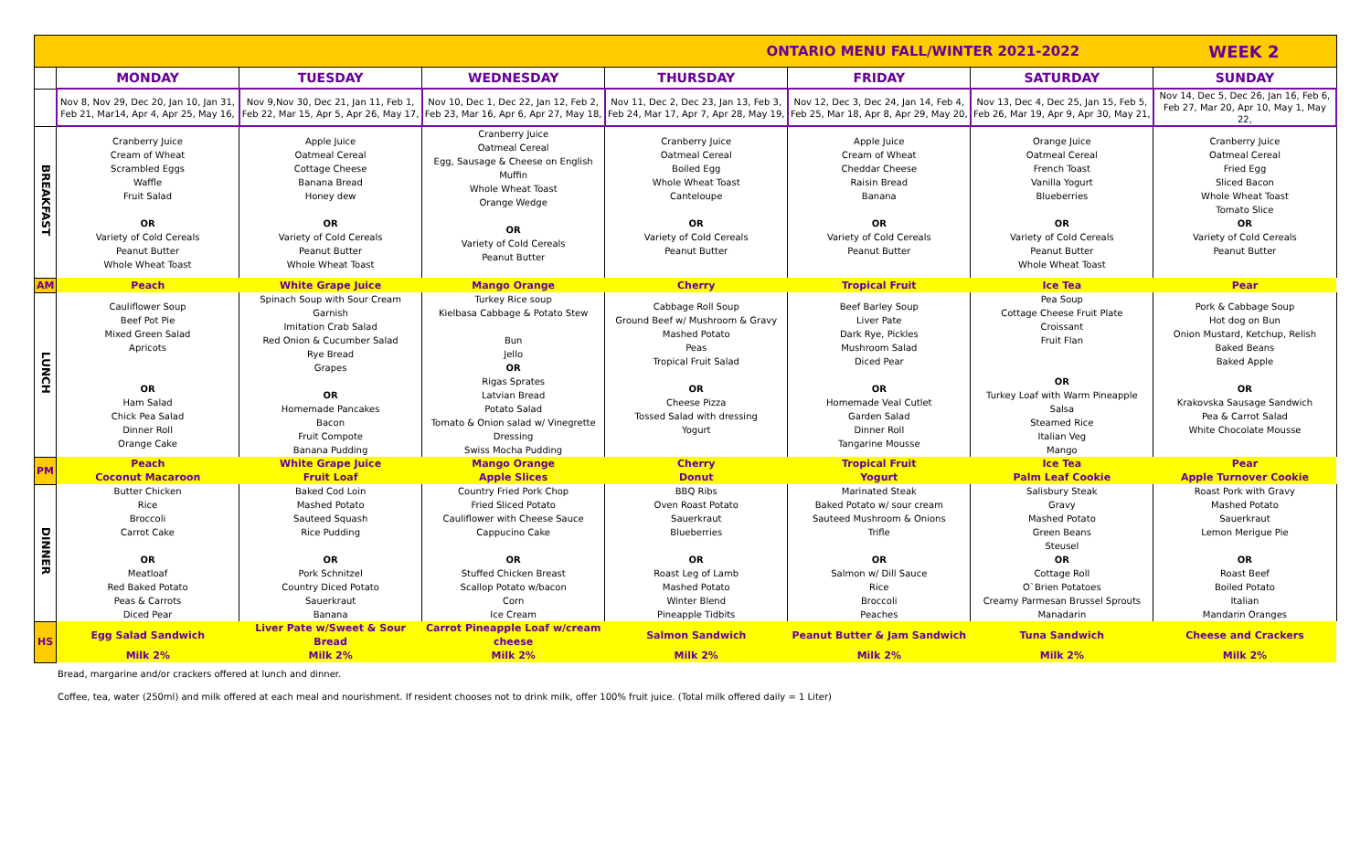| ONTARIO MENU FALL/WINTER 2021-2022 WEEK 2 | | | | | | | |
| | MONDAY | TUESDAY | WEDNESDAY | THURSDAY | FRIDAY | SATURDAY | SUNDAY |
| | Nov 8, Nov 29, Dec 20, Jan 10, Jan 31, Feb 21, Mar14, Apr 4, Apr 25, May 16, | Nov 9,Nov 30, Dec 21, Jan 11, Feb 1, Feb 22, Mar 15, Apr 5, Apr 26, May 17, | Nov 10, Dec 1, Dec 22, Jan 12, Feb 2, Feb 23, Mar 16, Apr 6, Apr 27, May 18, | Nov 11, Dec 2, Dec 23, Jan 13, Feb 3, Feb 24, Mar 17, Apr 7, Apr 28, May 19, | Nov 12, Dec 3, Dec 24, Jan 14, Feb 4, Feb 25, Mar 18, Apr 8, Apr 29, May 20, | Nov 13, Dec 4, Dec 25, Jan 15, Feb 5, Feb 26, Mar 19, Apr 9, Apr 30, May 21, | Nov 14, Dec 5, Dec 26, Jan 16, Feb 6, Feb 27, Mar 20, Apr 10, May 1, May 22, |
| BREAKFAST | Cranberry Juice Cream of Wheat Scrambled Eggs Waffle Fruit Salad OR Variety of Cold Cereals Peanut Butter Whole Wheat Toast | Apple Juice Oatmeal Cereal Cottage Cheese Banana Bread Honey dew OR Variety of Cold Cereals Peanut Butter Whole Wheat Toast | Cranberry Juice Oatmeal Cereal Egg, Sausage & Cheese on English Muffin Whole Wheat Toast Orange Wedge OR Variety of Cold Cereals Peanut Butter | Cranberry Juice Oatmeal Cereal Boiled Egg Whole Wheat Toast Canteloupe OR Variety of Cold Cereals Peanut Butter | Apple Juice Cream of Wheat Cheddar Cheese Raisin Bread Banana OR Variety of Cold Cereals Peanut Butter | Orange Juice Oatmeal Cereal French Toast Vanilla Yogurt Blueberries OR Variety of Cold Cereals Peanut Butter Whole Wheat Toast | Cranberry Juice Oatmeal Cereal Fried Egg Sliced Bacon Whole Wheat Toast Tomato Slice OR Variety of Cold Cereals Peanut Butter |
| AM | Peach | White Grape Juice | Mango Orange | Cherry | Tropical Fruit | Ice Tea | Pear |
| LUNCH | Cauliflower Soup Beef Pot Pie Mixed Green Salad Apricots OR Ham Salad Chick Pea Salad Dinner Roll Orange Cake | Spinach Soup with Sour Cream Garnish Imitation Crab Salad Red Onion & Cucumber Salad Rye Bread Grapes OR Homemade Pancakes Bacon Fruit Compote Banana Pudding | Turkey Rice soup Kielbasa Cabbage & Potato Stew Bun Jello OR Rigas Sprates Latvian Bread Potato Salad Tomato & Onion salad w/ Vinegrette Dressing Swiss Mocha Pudding | Cabbage Roll Soup Ground Beef w/ Mushroom & Gravy Mashed Potato Peas Tropical Fruit Salad OR Cheese Pizza Tossed Salad with dressing Yogurt | Beef Barley Soup Liver Pate Dark Rye, Pickles Mushroom Salad Diced Pear OR Homemade Veal Cutlet Garden Salad Dinner Roll Tangarine Mousse | Pea Soup Cottage Cheese Fruit Plate Croissant Fruit Flan OR Turkey Loaf with Warm Pineapple Salsa Steamed Rice Italian Veg Mango | Pork & Cabbage Soup Hot dog on Bun Onion Mustard, Ketchup, Relish Baked Beans Baked Apple OR Krakovska Sausage Sandwich Pea & Carrot Salad White Chocolate Mousse |
| PM | Peach | White Grape Juice | Mango Orange | Cherry | Tropical Fruit | Ice Tea | Pear |
| | Coconut Macaroon | Fruit Loaf | Apple Slices | Donut | Yogurt | Palm Leaf Cookie | Apple Turnover Cookie |
| DINNER | Butter Chicken Rice Broccoli Carrot Cake OR Meatloaf Red Baked Potato Peas & Carrots Diced Pear | Baked Cod Loin Mashed Potato Sauteed Squash Rice Pudding OR Pork Schnitzel Country Diced Potato Sauerkraut Banana | Country Fried Pork Chop Fried Sliced Potato Cauliflower with Cheese Sauce Cappucino Cake OR Stuffed Chicken Breast Scallop Potato w/bacon Corn Ice Cream | BBQ Ribs Oven Roast Potato Sauerkraut Blueberries OR Roast Leg of Lamb Mashed Potato Winter Blend Pineapple Tidbits | Marinated Steak Baked Potato w/ sour cream Sauteed Mushroom & Onions Trifle OR Salmon w/ Dill Sauce Rice Broccoli Peaches | Salisbury Steak Gravy Mashed Potato Green Beans Steusel OR Cottage Roll O`Brien Potatoes Creamy Parmesan Brussel Sprouts Manadarin | Roast Pork with Gravy Mashed Potato Sauerkraut Lemon Merigue Pie OR Roast Beef Boiled Potato Italian Mandarin Oranges |
| HS | Egg Salad Sandwich | Liver Pate w/Sweet & Sour Bread | Carrot Pineapple Loaf w/cream cheese | Salmon Sandwich | Peanut Butter & Jam Sandwich | Tuna Sandwich | Cheese and Crackers |
| | Milk 2% | Milk 2% | Milk 2% | Milk 2% | Milk 2% | Milk 2% | Milk 2% |
Bread, margarine and/or crackers offered at lunch and dinner.
Coffee, tea, water (250ml) and milk offered at each meal and nourishment. If resident chooses not to drink milk, offer 100% fruit juice. (Total milk offered daily = 1 Liter)